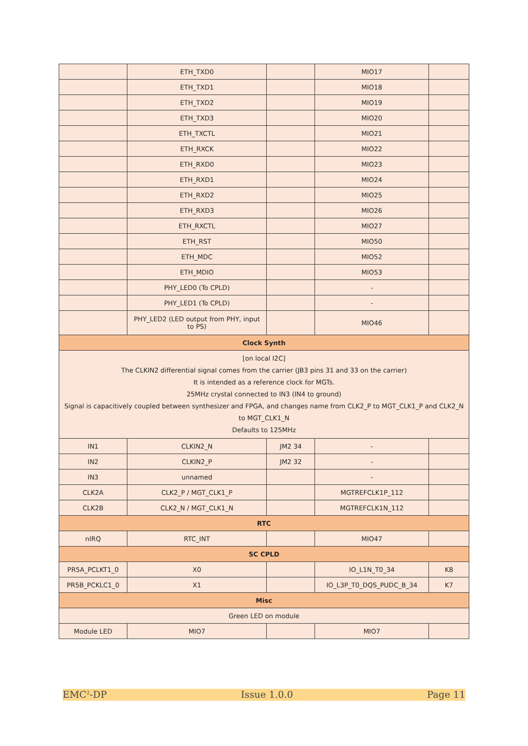| | ETH_TXD0 | | MIO17 | |
| | ETH_TXD1 | | MIO18 | |
| | ETH_TXD2 | | MIO19 | |
| | ETH_TXD3 | | MIO20 | |
| | ETH_TXCTL | | MIO21 | |
| | ETH_RXCK | | MIO22 | |
| | ETH_RXD0 | | MIO23 | |
| | ETH_RXD1 | | MIO24 | |
| | ETH_RXD2 | | MIO25 | |
| | ETH_RXD3 | | MIO26 | |
| | ETH_RXCTL | | MIO27 | |
| | ETH_RST | | MIO50 | |
| | ETH_MDC | | MIO52 | |
| | ETH_MDIO | | MIO53 | |
| | PHY_LED0 (To CPLD) | | - | |
| | PHY_LED1 (To CPLD) | | - | |
| | PHY_LED2 (LED output from PHY, input to PS) | | MIO46 | |
| Clock Synth | | | | |
| [on local I2C] The CLKIN2 differential signal comes from the carrier (JB3 pins 31 and 33 on the carrier) It is intended as a reference clock for MGTs. 25MHz crystal connected to IN3 (IN4 to ground) Signal is capacitively coupled between synthesizer and FPGA, and changes name from CLK2_P to MGT_CLK1_P and CLK2_N to MGT_CLK1_N Defaults to 125MHz | | | | |
| IN1 | CLKIN2_N | JM2 34 | - | |
| IN2 | CLKIN2_P | JM2 32 | - | |
| IN3 | unnamed | | - | |
| CLK2A | CLK2_P / MGT_CLK1_P | | MGTREFCLK1P_112 | |
| CLK2B | CLK2_N / MGT_CLK1_N | | MGTREFCLK1N_112 | |
| RTC | | | | |
| nIRQ | RTC_INT | | MIO47 | |
| SC CPLD | | | | |
| PR5A_PCLKT1_0 | X0 | | IO_L1N_T0_34 | K8 |
| PR5B_PCKLC1_0 | X1 | | IO_L3P_T0_DQS_PUDC_B_34 | K7 |
| Misc | | | | |
| Green LED on module | | | | |
| Module LED | MIO7 | | MIO7 | |
EMC<sup>2</sup>-DP Issue 1.0.0 Page 11